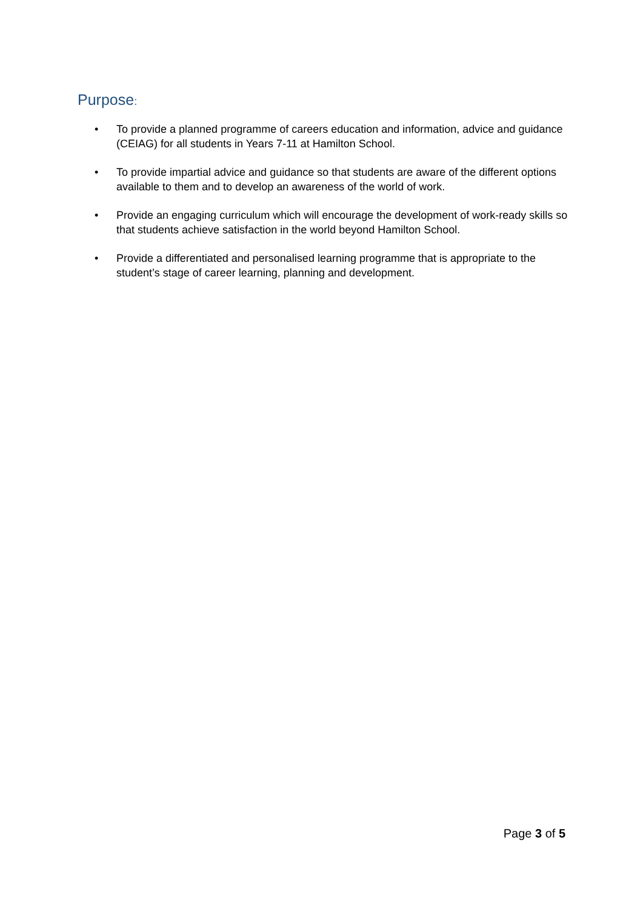Purpose:
• To provide a planned programme of careers education and information, advice and guidance (CEIAG) for all students in Years 7-11 at Hamilton School.
• To provide impartial advice and guidance so that students are aware of the different options available to them and to develop an awareness of the world of work.
• Provide an engaging curriculum which will encourage the development of work-ready skills so that students achieve satisfaction in the world beyond Hamilton School.
• Provide a differentiated and personalised learning programme that is appropriate to the student’s stage of career learning, planning and development.
Page 3 of 5